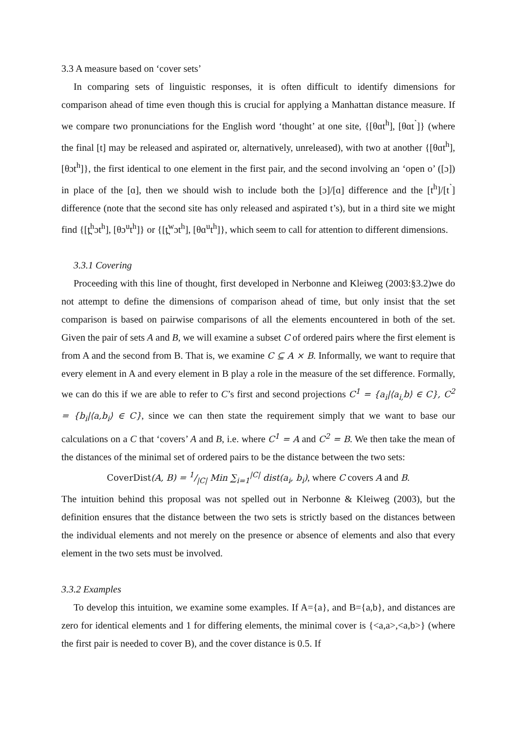3.3 A measure based on ‘cover sets’
In comparing sets of linguistic responses, it is often difficult to identify dimensions for comparison ahead of time even though this is crucial for applying a Manhattan distance measure. If we compare two pronunciations for the English word ‘thought’ at one site, {[θɑt<sup>h</sup>], [θɑt<sup>˺</sup>]} (where the final [t] may be released and aspirated or, alternatively, unreleased), with two at another {[θɑt<sup>h</sup>], [θɔt<sup>h</sup>]}, the first identical to one element in the first pair, and the second involving an ‘open o’ ([ɔ]) in place of the [ɑ], then we should wish to include both the [ɔ]/[ɑ] difference and the [t<sup>h</sup>]/[t<sup>˺</sup>] difference (note that the second site has only released and aspirated t’s), but in a third site we might find {[t̪<sup>h</sup>ɔt<sup>h</sup>], [θɔ<sup>u</sup>t<sup>h</sup>]} or {[t̪<sup>w</sup>ɔt<sup>h</sup>], [θɑ<sup>u</sup>t<sup>h</sup>]}, which seem to call for attention to different dimensions.
3.3.1 Covering
Proceeding with this line of thought, first developed in Nerbonne and Kleiweg (2003:§3.2)we do not attempt to define the dimensions of comparison ahead of time, but only insist that the set comparison is based on pairwise comparisons of all the elements encountered in both of the set. Given the pair of sets A and B, we will examine a subset C of ordered pairs where the first element is from A and the second from B. That is, we examine C ⊆ A × B. Informally, we want to require that every element in A and every element in B play a role in the measure of the set difference. Formally, we can do this if we are able to refer to C’s first and second projections C<sup>1</sup> = {a<sub>i</sub>|⟨a<sub>i,</sub>b⟩ ∈ C}, C<sup>2</sup> = {b<sub>i</sub>|⟨a,b<sub>i</sub>⟩ ∈ C}, since we can then state the requirement simply that we want to base our calculations on a C that ‘covers’ A and B, i.e. where C<sup>1</sup> = A and C<sup>2</sup> = B. We then take the mean of the distances of the minimal set of ordered pairs to be the distance between the two sets:
CoverDist(A, B) = 1/|C| Min ∑<sub>i=1</sub><sup>|C|</sup> dist(a<sub>i</sub>, b<sub>i</sub>), where C covers A and B.
The intuition behind this proposal was not spelled out in Nerbonne & Kleiweg (2003), but the definition ensures that the distance between the two sets is strictly based on the distances between the individual elements and not merely on the presence or absence of elements and also that every element in the two sets must be involved.
3.3.2 Examples
To develop this intuition, we examine some examples. If A={a}, and B={a,b}, and distances are zero for identical elements and 1 for differing elements, the minimal cover is {<a,a>,<a,b>} (where the first pair is needed to cover B), and the cover distance is 0.5. If